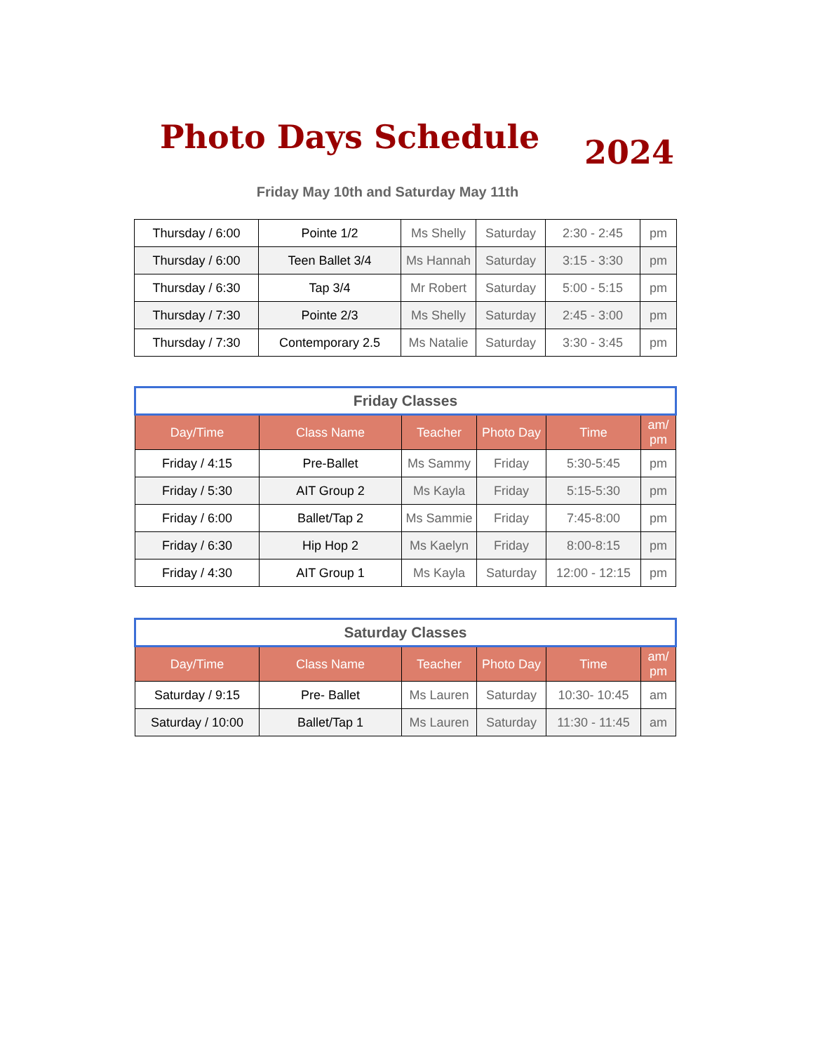Photo Days Schedule 2024
Friday May 10th and Saturday May 11th
| Thursday / 6:00 | Pointe 1/2 | Ms Shelly | Saturday | 2:30 - 2:45 | pm |
| Thursday / 6:00 | Teen Ballet 3/4 | Ms Hannah | Saturday | 3:15 - 3:30 | pm |
| Thursday / 6:30 | Tap 3/4 | Mr Robert | Saturday | 5:00 - 5:15 | pm |
| Thursday / 7:30 | Pointe 2/3 | Ms Shelly | Saturday | 2:45 - 3:00 | pm |
| Thursday / 7:30 | Contemporary 2.5 | Ms Natalie | Saturday | 3:30 - 3:45 | pm |
| Friday Classes | | | | | |
| Day/Time | Class Name | Teacher | Photo Day | Time | am/ pm |
| Friday / 4:15 | Pre-Ballet | Ms Sammy | Friday | 5:30-5:45 | pm |
| Friday / 5:30 | AIT Group 2 | Ms Kayla | Friday | 5:15-5:30 | pm |
| Friday / 6:00 | Ballet/Tap 2 | Ms Sammie | Friday | 7:45-8:00 | pm |
| Friday / 6:30 | Hip Hop 2 | Ms Kaelyn | Friday | 8:00-8:15 | pm |
| Friday / 4:30 | AIT Group 1 | Ms Kayla | Saturday | 12:00 - 12:15 | pm |
| Saturday Classes | | | | | |
| Day/Time | Class Name | Teacher | Photo Day | Time | am/ pm |
| Saturday / 9:15 | Pre- Ballet | Ms Lauren | Saturday | 10:30- 10:45 | am |
| Saturday / 10:00 | Ballet/Tap 1 | Ms Lauren | Saturday | 11:30 - 11:45 | am |